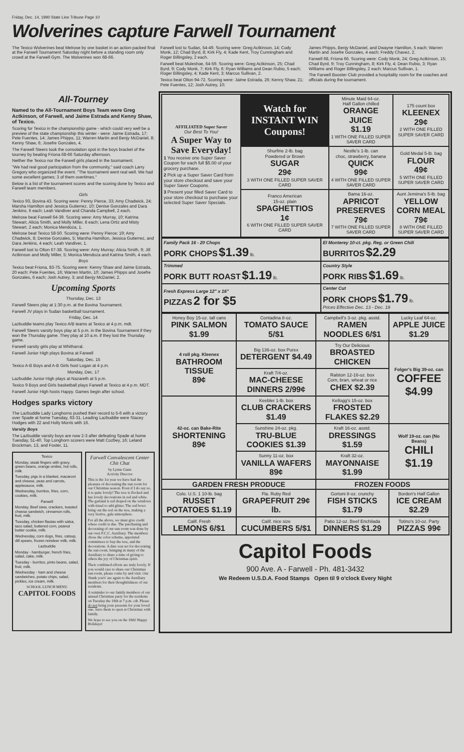Friday, Dec. 14, 1990 State Line Tribune Page 10
Wolverines capture Farwell Tournament
The Texico Wolverines beat Melrose by one basket in an action-packed final at the Farwell Tournament Saturday night before a standing room only crowd at the Farwell Gym. The Wolverines won 68-66.
Farwell lost to Sudan, 54-49. Scoring were: Greg Actkinson, 14; Cody Monk, 12; Chad Byrd, 8; Kirk Fly, 4; Kade Kent, Troy Cunningham and Roger Billingsley, 2 each.
Farwell beat Muleshoe, 64-59. Scoring were: Greg Actkinson, 25; Chad Byrd, 9; Cody Monk, 7; Kirk Fly, 6; Ryan Williams and Dean Rubio, 5 each; Roger Billingsley, 4; Kade Kent, 3; Marcus Sullivan, 2.
Texico beat Olton 94-72. Scoring were: Jaime Estrada, 26; Kenny Shaw, 21; Pete Fuentes, 12; Josh Autrey, 10;
James Phipps, Benjy McDaniel, and Dwayne Hamilton, 5 each; Warren Martin and Josefre Gonzales, 4 each; Freddy Chavez, 2.
Farwell 68, Friona 66. Scoring were: Cody Monk, 24; Greg Actkinson, 15; Chad Byrd, 9; Troy Cunningham, 8; Kirk Fly, 4; Dean Rubio, 3; Ryan Williams and Roger Billingsley, 2 each; Marcus Sullivan, 1.
The Farwell Booster Club provided a hospitality room for the coaches and officials during the tournament.
All-Tourney
Named to the All-Tournament Boys Team were Greg Actkinson, of Farwell, and Jaime Estrada and Kenny Shaw, of Texico.
Scoring for Texico in the championship game - which could very well be a preview of the state championship this winter - were: Jaime Estrada, 17; Pete Fuentes, 14; James Phipps, 11; Warren Martin and Benjy McDaniel, 8; Kenny Shaw, 6; Josefre Gonzales, 4.
The Farwell Steers took the consolation spot in the boys bracket of the tourney by beating Friona 68-66 Saturday afternoon.
Neither the Texico nor the Farwell girls placed in the tournament.
"We had real good participation from the community," said coach Larry Gregory who organized the event. "The tournament went real well. We had some excellent games; 3 of them overtimes."
Below is a list of the tournament scores and the scoring done by Texico and Farwell team members.
Girls
Texico 93, Bovina 43. Scoring were: Penny Pierce, 33; Amy Chadwick, 24; Marsha Hamilton and Jessica Gutierrez, 10; Denise Gonzales and Dara Jenkins, 6 each; Leah Vandiver and Chanda Campbell, 2 each.
Melrose beat Farwell 64-39. Scoring were: Amy Murray, 10; Katrina Stewart, Alicia Smith, and Molly Miller, 8 each; Lena Ortiz and Misty Stewart, 2 each; Monica Mendoza, 1.
Melrose beat Texico 58-50. Scoring were: Penny Pierce; 19; Amy Chadwick, 8; Denise Gonzales, 5; Marsha Hamilton, Jessica Gutierrez, and Dara Jenkins, 4 each; Leah Vandiver, 1.
Farwell lost to Olton 67-38. Scoring were: Amy Murray; Alicia Smith, 9; Jill Actkinson and Molly Miller, 5; Monica Mendoza and Katrina Smith, 4 each.
Boys
Texico beat Friona, 83-75. Scoring were: Kenny Shaw and Jaime Estrada, 20 each; Pete Fuentes, 16; Warren Martin, 10; James Phipps and Josefre Gonzales, 6 each; Josh Autrey, 3; and Benjy McDaniel, 2.
Upcoming Sports
Thursday, Dec. 13
Farwell Steers play at 1:30 p.m. at the Bovina Tournament.
Farwell JV plays in Sudan basketball tournament.
Friday, Dec. 14
Lazbuddie teams play Texico A/B teams at Texico at 4 p.m. mdt.
Farwell Steers varsity boys play at 5 p.m. in the Bovina Tournament if they won the Thursday game. They play at 10 a.m. if they lost the Thursday game.
Farwell varsity girls play at Whitharral.
Farwell Junior High plays Bovina at Farwell
Saturday, Dec. 15
Texico A-B Boys and A-B Girls host Logan at 4 p.m.
Monday, Dec. 17
Lazbuddie Junior High plays at Nazareth at 5 p.m.
Texico 9 Boys and Girls basketball plays Farwell at Texico at 4 p.m. MDT.
Farwell Junior High hosts Happy. Games begin after school.
Hodges sparks victory
The Lazbuddie Lady Longhorns pushed their record to 5-6 with a victory over Spade at home Tuesday, 63-31. Leading Lazbuddie were Stacey Hodges with 22 and Holly Morris with 16.
Varsity Boys
The Lazbuddie varsity boys are now 2-3 after defeating Spade at home Tuesday, 51-40. Top Longhorn scorers were Matt Cozbey, 16; Leland Brockman, 13, and Foster, 11.
Texico
Monday, steak fingers with gravy, green beans, orange smiles, hot rolls, milk.
Tuesday, pigs in a blanket, macaroni and cheese, peas and carrots, applesauce, milk.
Wednesday, burritos, fries, corn, cookies, milk.
Farwell
Monday, Beef stew, crackers, toasted cheese sandwich, cinnamon rolls, fruit, milk.
Tuesday, chicken flautas with salsa, taco salad, buttered corn, peanut butter cookie, milk.
Wednesday, corn dogs, fries, catsup, dill spears, frozen reindeer milk, milk.
Lazbuddie
Monday - hamburger, french fries, salad, cake, milk.
Tuesday - burritos, pinto beans, salad, fruit, milk.
Wednesday - ham and cheese sandwiches, potato chips, salad, pickles, ice cream, milk.
SCHOOL LUNCH MENU
CAPITOL FOODS
Farwell Convalescent Center Chit Chat
by Lynne Gann
Activity Director
This is the 1st year we have had the pleasure of decorating the sun room for our Christmas season. Even if I do say so, it is quite lovely! The tree is flocked and has lovely decorations in red and white. The garland is red draped on the windows with tinsel to add glitter. The red bows bring out the red on the tree, making a very festive, gala atmosphere.
For all the above, we must give credit where credit is due. The purchasing and decorating of our sun room was done by our own F.C.C. Auxiliary. The members chose the color scheme, appointed committees to buy the tree, and the decorations. A date was set for decorating the sun room, bringing in many of the Auxiliary to share a time of giving to others the joy of Christmas spirit.
Their combined efforts are truly lovely. If you would care to share our Christmas sun room, please come by and visit. Our 'thank you's' are again to the Auxiliary members for their thoughtfulness of our residents.
A reminder to our family members of our annual Christmas party for the residents on Tuesday the 18th at 7 p.m. cdt. Please do not bring your presents for your loved one. Save them to open at Christmas with family.
We hope to see you on the 18th! Happy Holidays!
| AFFILIATED Super Saver Our Best To You! A Super Way to Save Everyday! 1 You receive one Super Saver Coupon for each full $5.00 of your grocery purchase. 2 Pick up a Super Saver Card from your store checkout and save your Super Saver Coupons. 3 Present your filled Saver Card to your store checkout to purchase your selected Super Saver Specials. | Watch for INSTANT WIN Coupons! | Minute Maid 64-oz. Half Gallon chilled ORANGE JUICE $1.19 1 WITH ONE FILLED SUPER SAVER CARD | 175 count box KLEENEX 29¢ 2 WITH ONE FILLED SUPER SAVER CARD |
| | Shurfine 2-lb. bag Powdered or Brown SUGAR 29¢ 3 WITH ONE FILLED SUPER SAVER CARD | Nestle's 1-lb. can choc, strawberry, banana QUICK 99¢ 4 WITH ONE FILLED SUPER SAVER CARD | Gold Medal 5-lb. bag FLOUR 49¢ 5 WITH ONE FILLED SUPER SAVER CARD |
| | Franco American 15-oz. plain SPAGHETTIOS 1¢ 6 WITH ONE FILLED SUPER SAVER CARD | Bama 16-oz. APRICOT PRESERVES 79¢ 7 WITH ONE FILLED SUPER SAVER CARD | Aunt Jemima's 5-lb. bag YELLOW CORN MEAL 79¢ 8 WITH ONE FILLED SUPER SAVER CARD |
| Family Pack 16 - 20 Chops PORK CHOPS $1.39 lb. | El Monterey 10-ct. pkg. Reg. or Green Chili BURRITOS $2.29 |
| Trimmed PORK BUTT ROAST $1.19 lb. | Country Style PORK RIBS $1.69 lb. |
| Fresh Express Large 12" x 16" PIZZAS 2 for $5 | Center Cut PORK CHOPS $1.79 lb. Prices Effective Dec. 13 - Dec. 19 |
| Honey Boy 15-oz. tall cans PINK SALMON $1.99 | Contadina 8-oz. TOMATO SAUCE 5/$1 | Campbell's 3-oz. pkg. asstd. RAMEN NOODLES 6/$1 | Lucky Leaf 64-oz. APPLE JUICE $1.29 |
| 4 roll pkg. Kleenex BATHROOM TISSUE 89¢ | Big 136-oz. box Purex DETERGENT $4.49 | Try Our Delicious BROASTED CHICKEN | Folger's Big 39-oz. can COFFEE $4.99 |
| | Kraft 7/4-oz. MAC-CHEESE DINNERS 2/99¢ | Ralston 12-16-oz. box Corn, bran, wheat or rice CHEX $2.39 | |
| 42-oz. can Bake-Rite SHORTENING 89¢ | Keebler 1-lb. box CLUB CRACKERS $1.49 | Kellogg's 15-oz. box FROSTED FLAKES $2.29 | |
| | Sunshine 24-oz. pkg. TRU-BLUE COOKIES $1.39 | Kraft 16-oz. asstd. DRESSINGS $1.59 | Wolf 19-oz. can (No Beans) CHILI $1.19 |
| | Sunny 11-oz. box VANILLA WAFERS 89¢ | Kraft 32-oz. MAYONNAISE $1.99 | |
| GARDEN FRESH PRODUCE | | FROZEN FOODS | |
| Colo. U.S. 1 10-lb. bag RUSSET POTATOES $1.19 | Fla. Ruby Red GRAPEFRUIT 29¢ lb. | Gortoni 8-oz. crunchy FISH STICKS $1.79 | Borden's Half Gallon ICE CREAM $2.29 |
| Calif. Fresh LEMONS 6/$1 | Calif. nice size CUCUMBERS 5/$1 | Patio 12-oz. Beef Enchilada DINNERS $1.29 | Totino's 10-oz. Party PIZZAS 99¢ |
Capitol Foods
900 Ave. A - Farwell - Ph. 481-3432
We Redeem U.S.D.A. Food Stamps Open til 9 o'clock Every Night